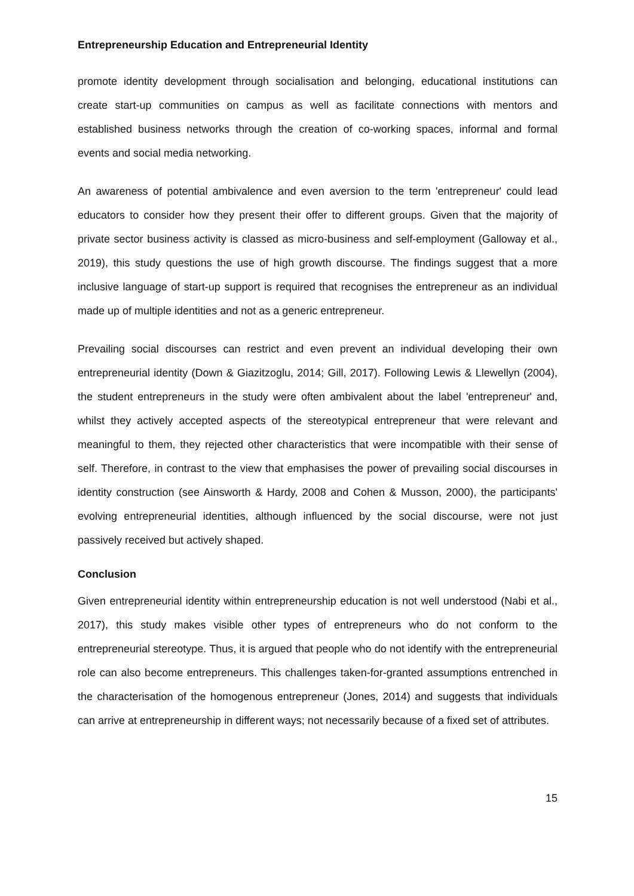Entrepreneurship Education and Entrepreneurial Identity
promote identity development through socialisation and belonging, educational institutions can create start-up communities on campus as well as facilitate connections with mentors and established business networks through the creation of co-working spaces, informal and formal events and social media networking.
An awareness of potential ambivalence and even aversion to the term 'entrepreneur' could lead educators to consider how they present their offer to different groups. Given that the majority of private sector business activity is classed as micro-business and self-employment (Galloway et al., 2019), this study questions the use of high growth discourse. The findings suggest that a more inclusive language of start-up support is required that recognises the entrepreneur as an individual made up of multiple identities and not as a generic entrepreneur.
Prevailing social discourses can restrict and even prevent an individual developing their own entrepreneurial identity (Down & Giazitzoglu, 2014; Gill, 2017). Following Lewis & Llewellyn (2004), the student entrepreneurs in the study were often ambivalent about the label 'entrepreneur' and, whilst they actively accepted aspects of the stereotypical entrepreneur that were relevant and meaningful to them, they rejected other characteristics that were incompatible with their sense of self. Therefore, in contrast to the view that emphasises the power of prevailing social discourses in identity construction (see Ainsworth & Hardy, 2008 and Cohen & Musson, 2000), the participants' evolving entrepreneurial identities, although influenced by the social discourse, were not just passively received but actively shaped.
Conclusion
Given entrepreneurial identity within entrepreneurship education is not well understood (Nabi et al., 2017), this study makes visible other types of entrepreneurs who do not conform to the entrepreneurial stereotype. Thus, it is argued that people who do not identify with the entrepreneurial role can also become entrepreneurs. This challenges taken-for-granted assumptions entrenched in the characterisation of the homogenous entrepreneur (Jones, 2014) and suggests that individuals can arrive at entrepreneurship in different ways; not necessarily because of a fixed set of attributes.
15